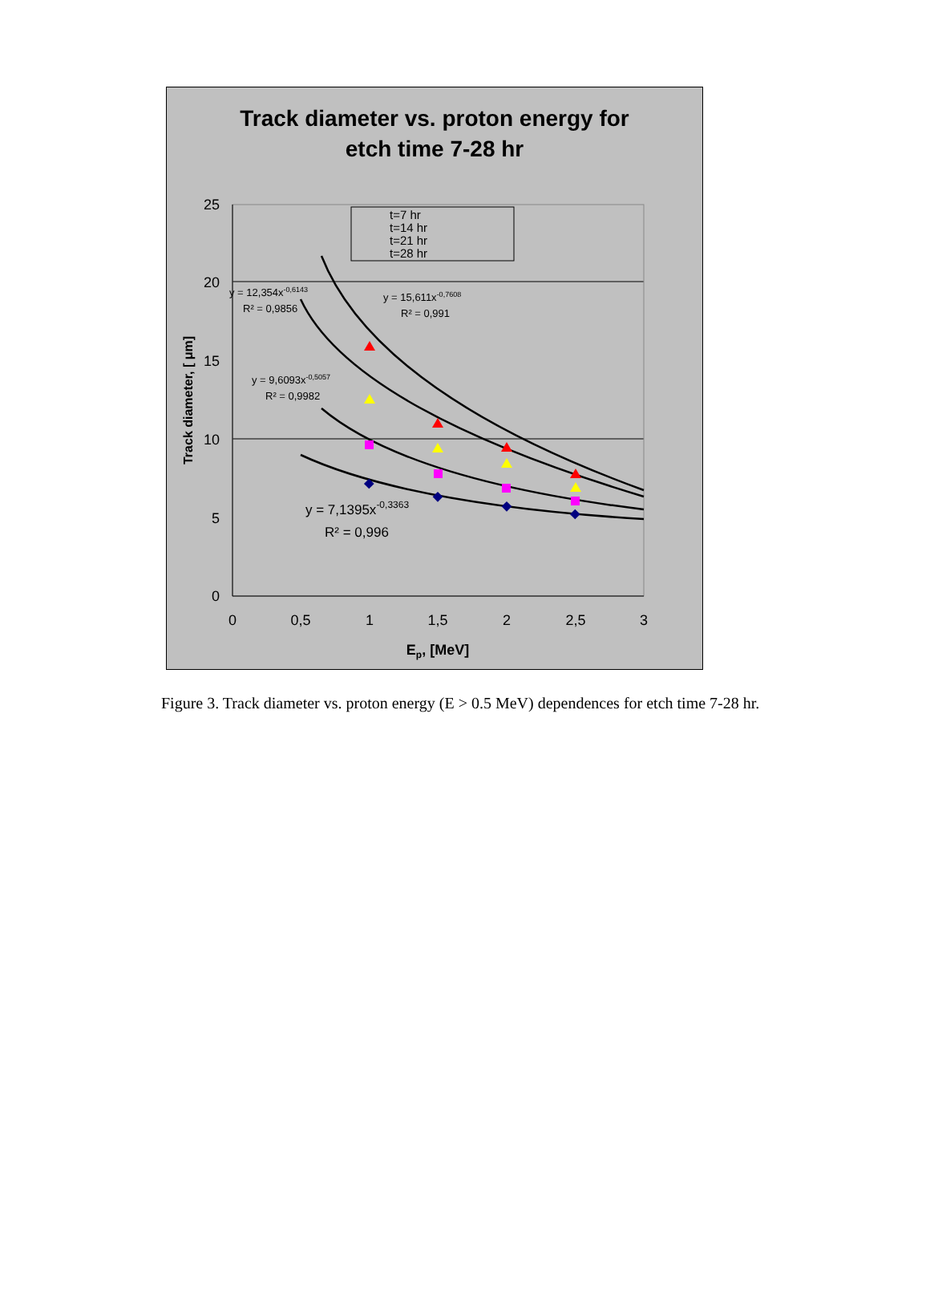Track diameter vs. proton energy for
etch time 7-28 hr
25
20
15
10
5
0
0
0,5
1
1,5
2
2,5
3
Ep, [MeV]
Track diameter, [ μm]
t=7 hr
t=14 hr
t=21 hr
t=28 hr
y = 12,354x-0,6143
R² = 0,9856
y = 15,611x-0,7608
R² = 0,991
y = 9,6093x-0,5057
R² = 0,9982
y = 7,1395x-0,3363
R² = 0,996
Figure 3. Track diameter vs. proton energy (E > 0.5 MeV) dependences for etch time 7-28 hr.